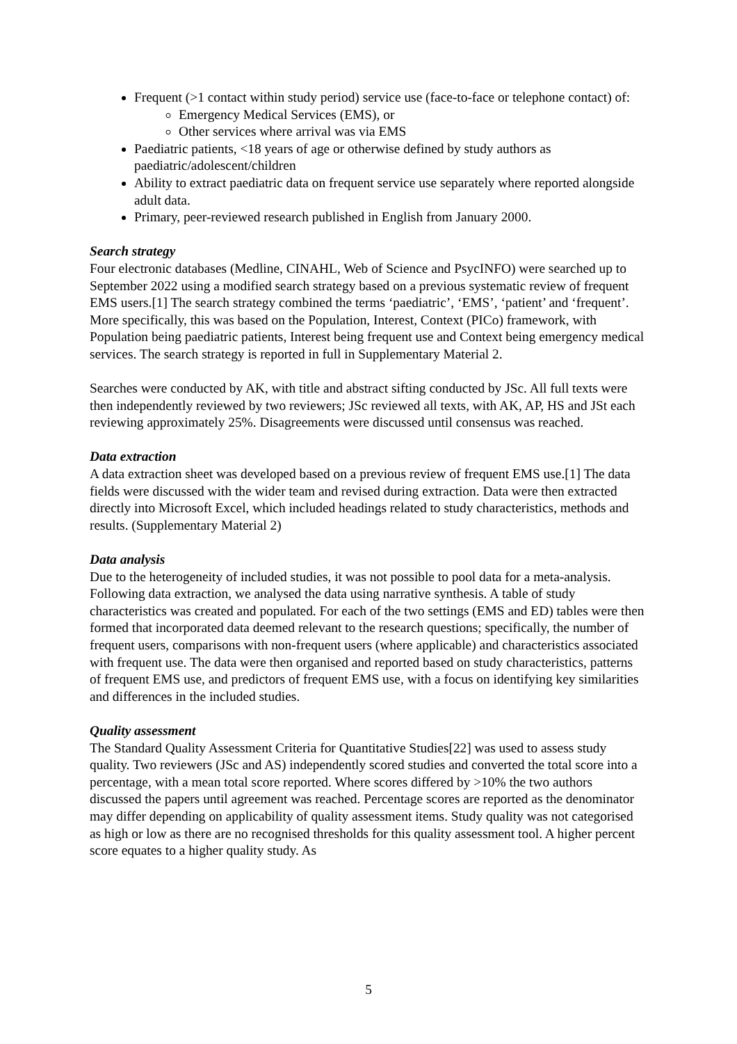Frequent (>1 contact within study period) service use (face-to-face or telephone contact) of:
Emergency Medical Services (EMS), or
Other services where arrival was via EMS
Paediatric patients, <18 years of age or otherwise defined by study authors as paediatric/adolescent/children
Ability to extract paediatric data on frequent service use separately where reported alongside adult data.
Primary, peer-reviewed research published in English from January 2000.
Search strategy
Four electronic databases (Medline, CINAHL, Web of Science and PsycINFO) were searched up to September 2022 using a modified search strategy based on a previous systematic review of frequent EMS users.[1] The search strategy combined the terms ‘paediatric’, ‘EMS’, ‘patient’ and ‘frequent’. More specifically, this was based on the Population, Interest, Context (PICo) framework, with Population being paediatric patients, Interest being frequent use and Context being emergency medical services. The search strategy is reported in full in Supplementary Material 2.
Searches were conducted by AK, with title and abstract sifting conducted by JSc. All full texts were then independently reviewed by two reviewers; JSc reviewed all texts, with AK, AP, HS and JSt each reviewing approximately 25%. Disagreements were discussed until consensus was reached.
Data extraction
A data extraction sheet was developed based on a previous review of frequent EMS use.[1] The data fields were discussed with the wider team and revised during extraction. Data were then extracted directly into Microsoft Excel, which included headings related to study characteristics, methods and results. (Supplementary Material 2)
Data analysis
Due to the heterogeneity of included studies, it was not possible to pool data for a meta-analysis. Following data extraction, we analysed the data using narrative synthesis. A table of study characteristics was created and populated. For each of the two settings (EMS and ED) tables were then formed that incorporated data deemed relevant to the research questions; specifically, the number of frequent users, comparisons with non-frequent users (where applicable) and characteristics associated with frequent use. The data were then organised and reported based on study characteristics, patterns of frequent EMS use, and predictors of frequent EMS use, with a focus on identifying key similarities and differences in the included studies.
Quality assessment
The Standard Quality Assessment Criteria for Quantitative Studies[22] was used to assess study quality. Two reviewers (JSc and AS) independently scored studies and converted the total score into a percentage, with a mean total score reported. Where scores differed by >10% the two authors discussed the papers until agreement was reached. Percentage scores are reported as the denominator may differ depending on applicability of quality assessment items. Study quality was not categorised as high or low as there are no recognised thresholds for this quality assessment tool. A higher percent score equates to a higher quality study. As
5